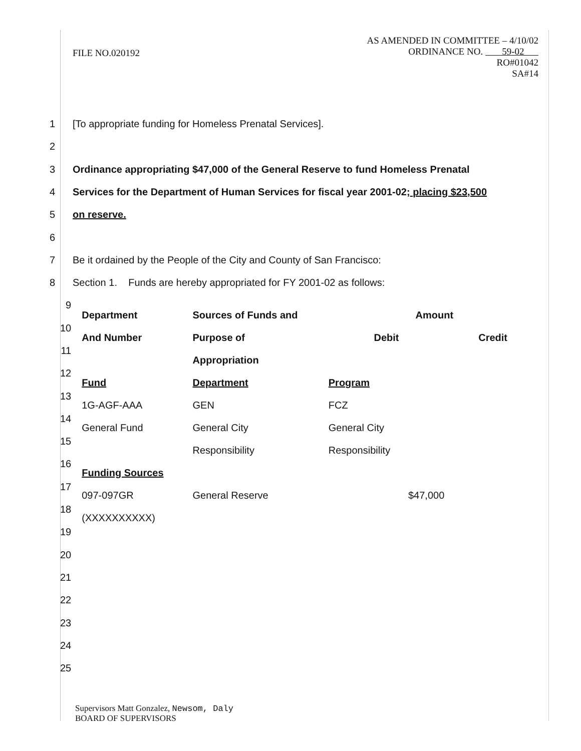FILE NO.020192 AS AMENDED IN COMMITTEE – 4/10/02
ORDINANCE NO. 59-02
RO#01042
SA#14
1 [To appropriate funding for Homeless Prenatal Services].
2
3 Ordinance appropriating $47,000 of the General Reserve to fund Homeless Prenatal
4 Services for the Department of Human Services for fiscal year 2001-02; placing $23,500
5 on reserve.
6
7 Be it ordained by the People of the City and County of San Francisco:
8 Section 1. Funds are hereby appropriated for FY 2001-02 as follows:
9
10
11
12
13
14
15
16
17
18
19
20
21
22
23
24
25
| Department | Sources of Funds and | Amount | |
| --- | --- | --- | --- |
| And Number | Purpose of | Debit | Credit |
| | Appropriation | | |
| Fund | Department | Program | |
| 1G-AGF-AAA | GEN | FCZ | |
| General Fund | General City | General City | |
| | Responsibility | Responsibility | |
| Funding Sources | | | |
| 097-097GR | General Reserve | $47,000 | |
| (XXXXXXXXXX) | | | |
Supervisors Matt Gonzalez, Newsom, Daly
BOARD OF SUPERVISORS